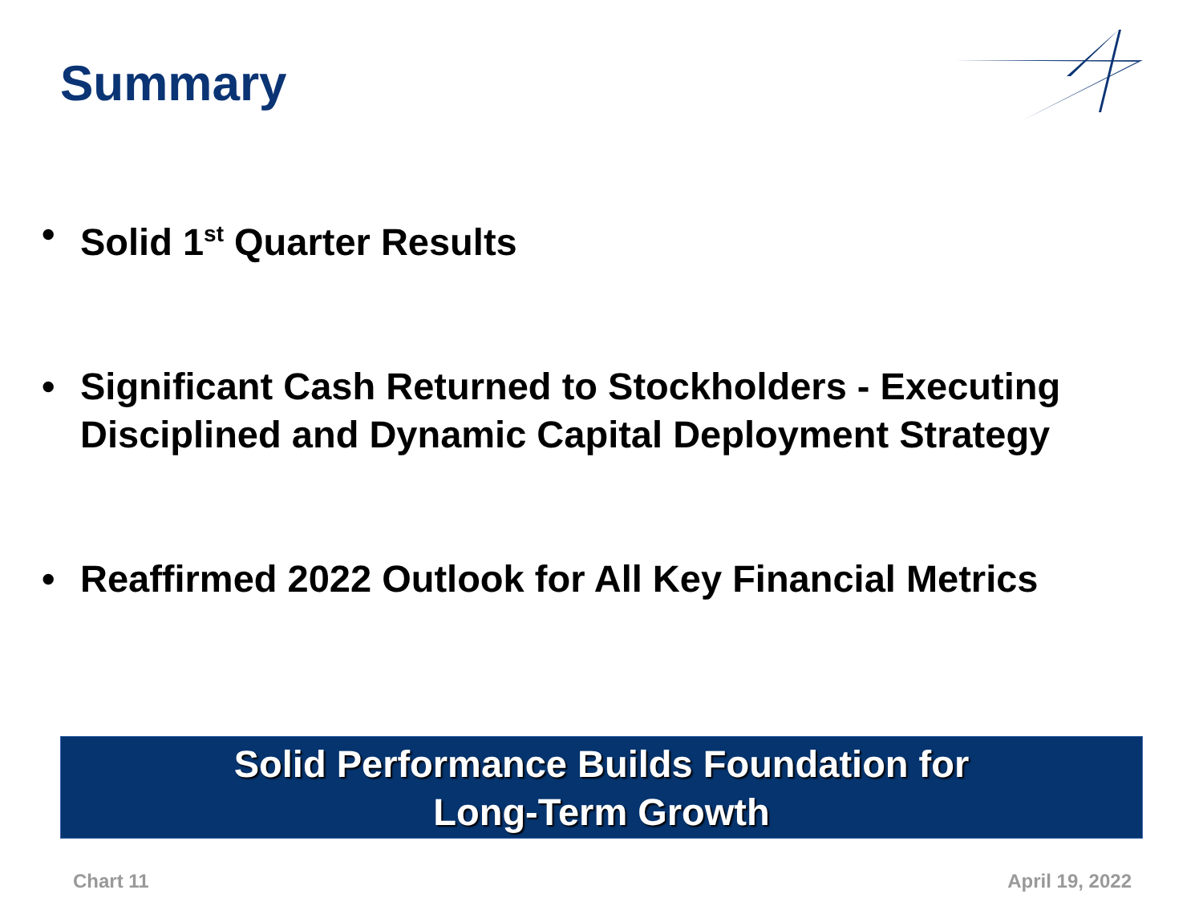Summary
• Solid 1<sup>st</sup> Quarter Results
• Significant Cash Returned to Stockholders - Executing Disciplined and Dynamic Capital Deployment Strategy
• Reaffirmed 2022 Outlook for All Key Financial Metrics
Solid Performance Builds Foundation for
Long-Term Growth
Chart 11 April 19, 2022